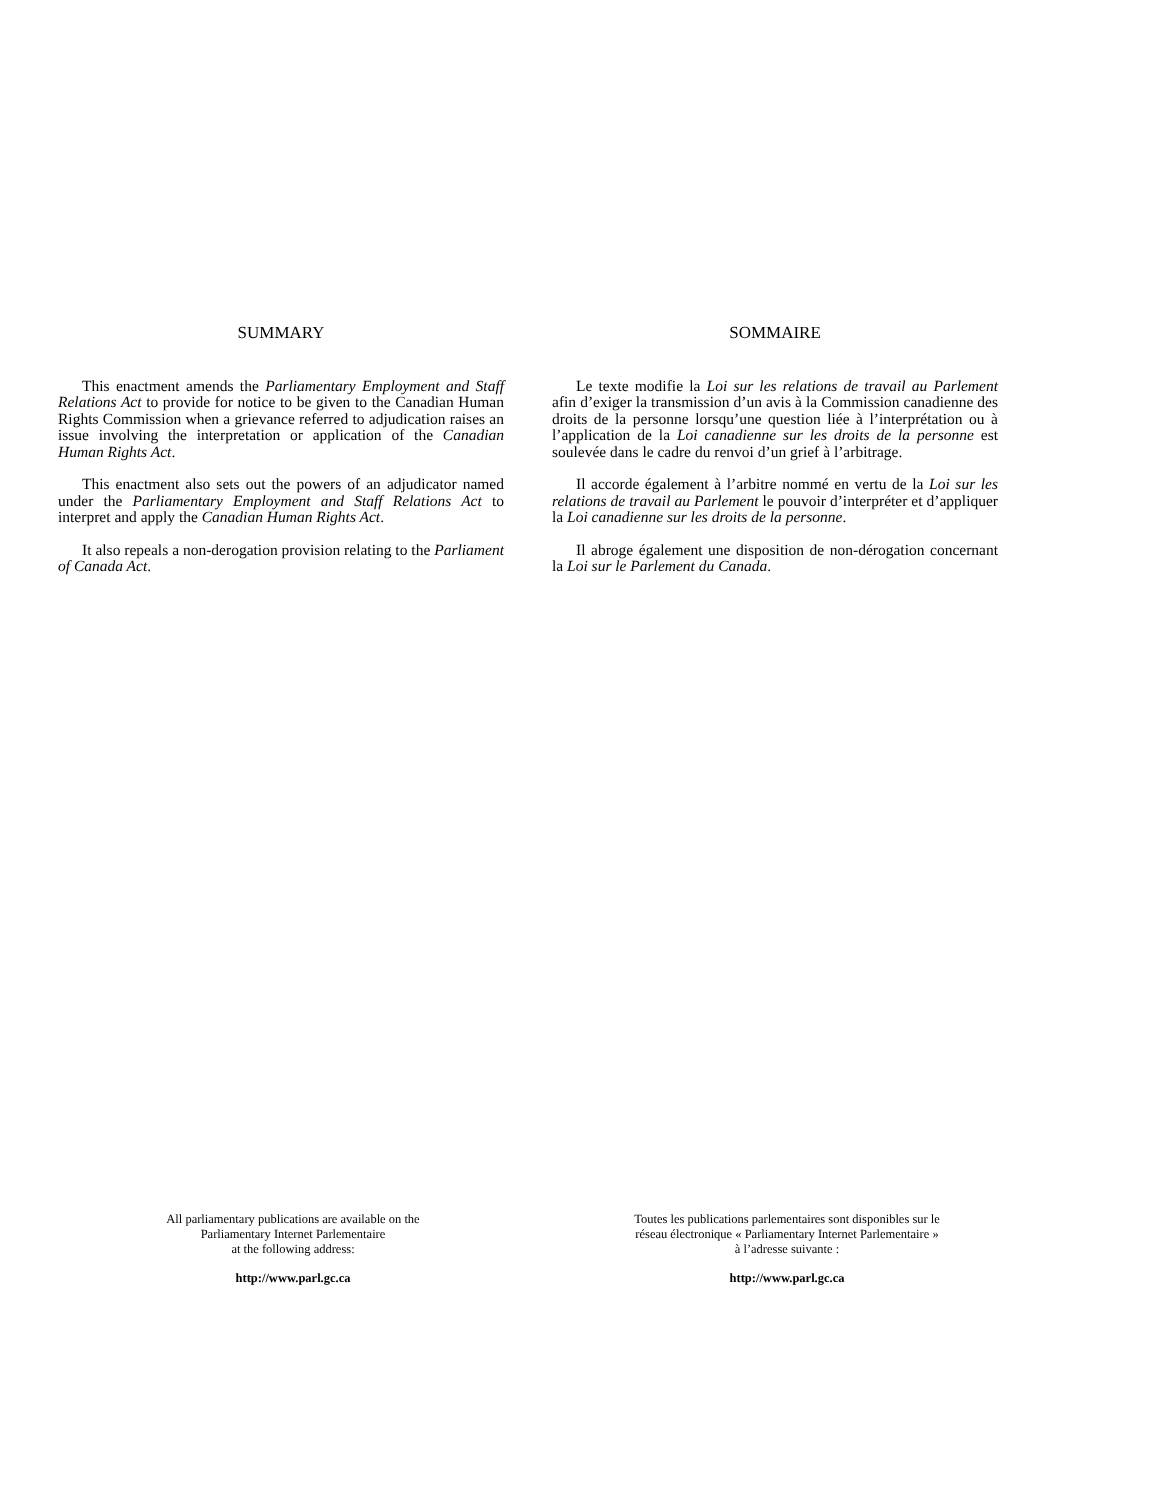SUMMARY
This enactment amends the Parliamentary Employment and Staff Relations Act to provide for notice to be given to the Canadian Human Rights Commission when a grievance referred to adjudication raises an issue involving the interpretation or application of the Canadian Human Rights Act.
This enactment also sets out the powers of an adjudicator named under the Parliamentary Employment and Staff Relations Act to interpret and apply the Canadian Human Rights Act.
It also repeals a non-derogation provision relating to the Parliament of Canada Act.
SOMMAIRE
Le texte modifie la Loi sur les relations de travail au Parlement afin d’exiger la transmission d’un avis à la Commission canadienne des droits de la personne lorsqu’une question liée à l’interprétation ou à l’application de la Loi canadienne sur les droits de la personne est soulevée dans le cadre du renvoi d’un grief à l’arbitrage.
Il accorde également à l’arbitre nommé en vertu de la Loi sur les relations de travail au Parlement le pouvoir d’interpréter et d’appliquer la Loi canadienne sur les droits de la personne.
Il abroge également une disposition de non-dérogation concernant la Loi sur le Parlement du Canada.
All parliamentary publications are available on the
Parliamentary Internet Parlementaire
at the following address:
http://www.parl.gc.ca
Toutes les publications parlementaires sont disponibles sur le
réseau électronique « Parliamentary Internet Parlementaire »
à l’adresse suivante :
http://www.parl.gc.ca